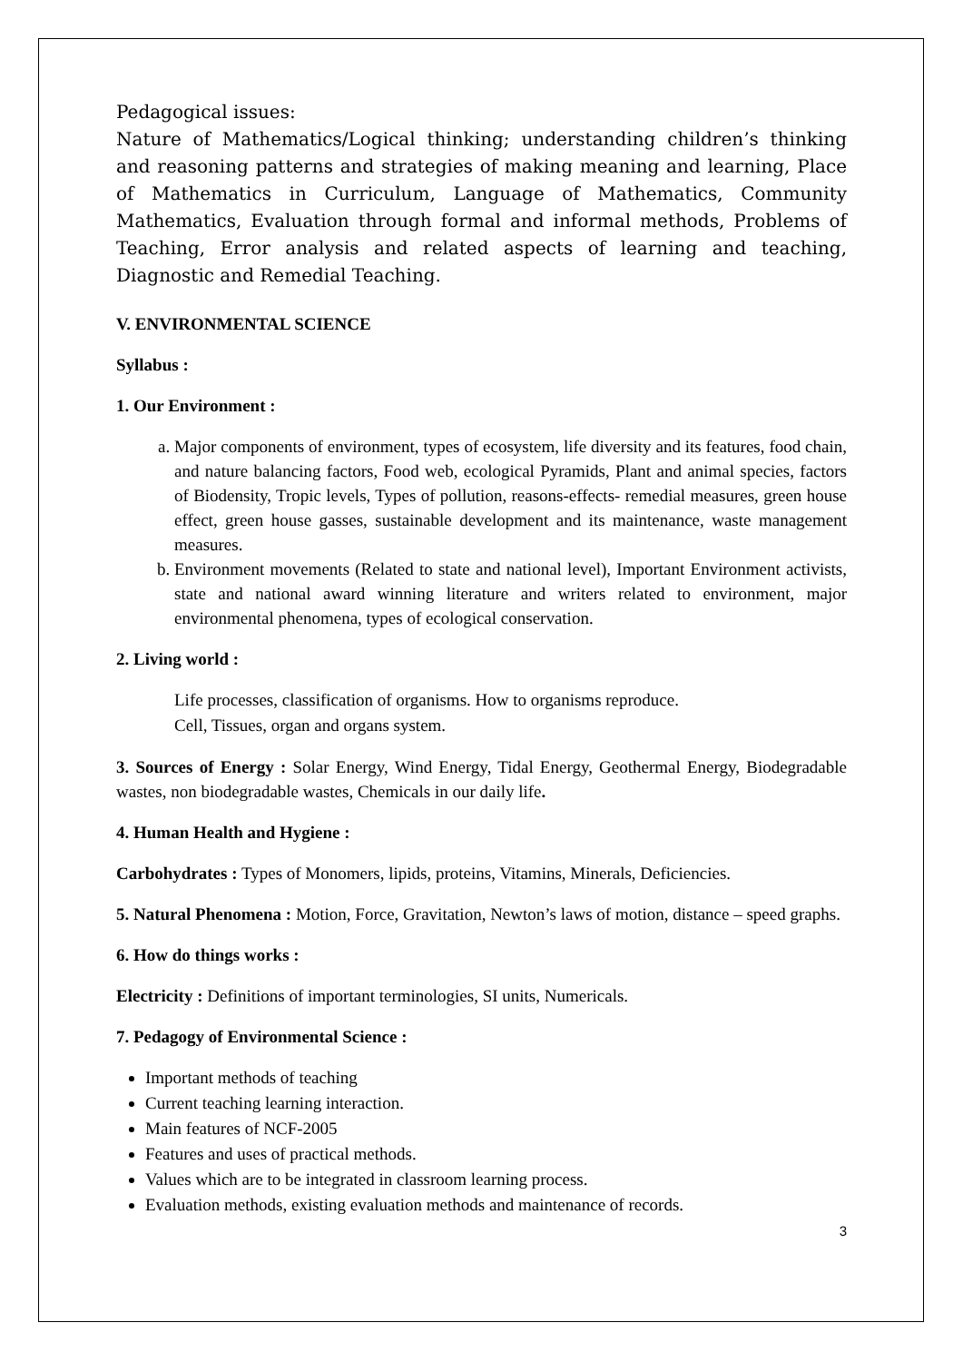Pedagogical issues:
Nature of Mathematics/Logical thinking; understanding children’s thinking and reasoning patterns and strategies of making meaning and learning, Place of Mathematics in Curriculum, Language of Mathematics, Community Mathematics, Evaluation through formal and informal methods, Problems of Teaching, Error analysis and related aspects of learning and teaching, Diagnostic and Remedial Teaching.
V. ENVIRONMENTAL SCIENCE
Syllabus :
1. Our Environment :
a. Major components of environment, types of ecosystem, life diversity and its features, food chain, and nature balancing factors, Food web, ecological Pyramids, Plant and animal species, factors of Biodensity, Tropic levels, Types of pollution, reasons-effects- remedial measures, green house effect, green house gasses, sustainable development and its maintenance, waste management measures.
b. Environment movements (Related to state and national level), Important Environment activists, state and national award winning literature and writers related to environment, major environmental phenomena, types of ecological conservation.
2. Living world :
Life processes, classification of organisms. How to organisms reproduce.
Cell, Tissues, organ and organs system.
3. Sources of Energy : Solar Energy, Wind Energy, Tidal Energy, Geothermal Energy, Biodegradable wastes, non biodegradable wastes, Chemicals in our daily life.
4. Human Health and Hygiene :
Carbohydrates : Types of Monomers, lipids, proteins, Vitamins, Minerals, Deficiencies.
5. Natural Phenomena : Motion, Force, Gravitation, Newton’s laws of motion, distance – speed graphs.
6. How do things works :
Electricity : Definitions of important terminologies, SI units, Numericals.
7. Pedagogy of Environmental Science :
Important methods of teaching
Current teaching learning interaction.
Main features of NCF-2005
Features and uses of practical methods.
Values which are to be integrated in classroom learning process.
Evaluation methods, existing evaluation methods and maintenance of records.
3